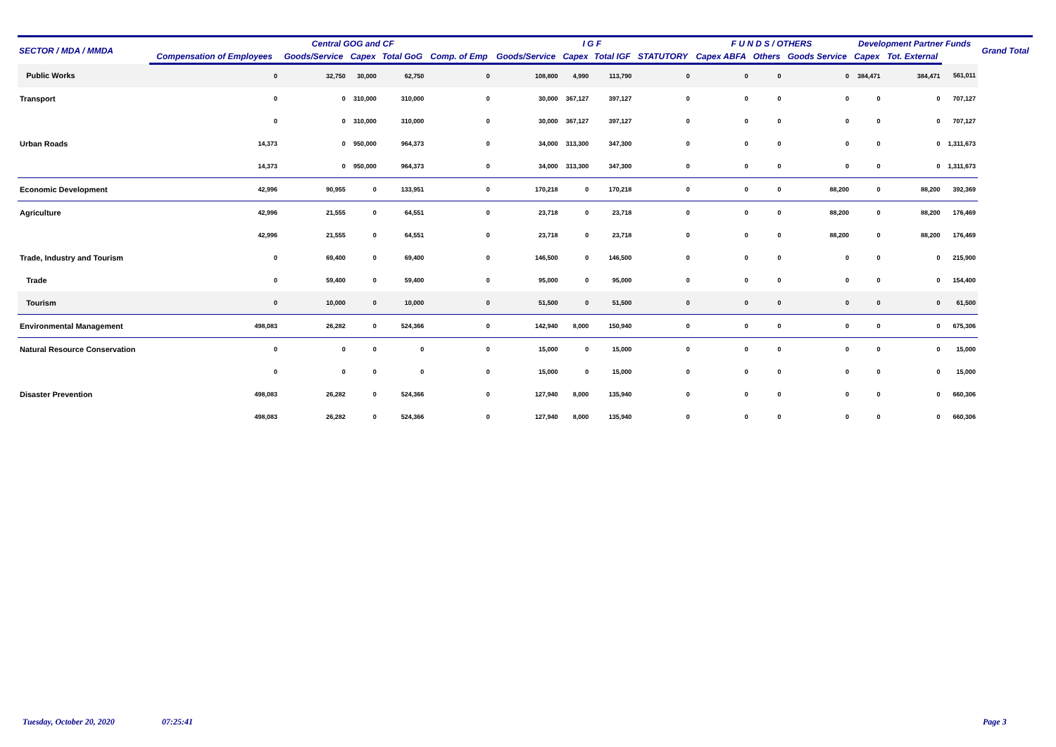| SECTOR / MDA / MMDA | | Central GOG and CF | | | | I G F | | | | F U N D S / OTHERS | | | Development Partner Funds | | | Grand Total |
| --- | --- | --- | --- | --- | --- | --- | --- | --- | --- | --- | --- | --- | --- | --- | --- | --- |
| | Compensation of Employees | Goods/Service | Capex | Total GoG | Comp. of Emp | Goods/Service | Capex | Total IGF | STATUTORY | Capex ABFA | Others | Goods Service | Capex | Tot. External | | |
| Public Works | 0 | 32,750 | 30,000 | 62,750 | 0 | 108,800 | 4,990 | 113,790 | 0 | 0 | 0 | 0 | 384,471 | 384,471 | 561,011 | |
| Transport | 0 | 0 | 310,000 | 310,000 | 0 | 30,000 | 367,127 | 397,127 | 0 | 0 | 0 | 0 | 0 | 0 | 707,127 | |
| | 0 | 0 | 310,000 | 310,000 | 0 | 30,000 | 367,127 | 397,127 | 0 | 0 | 0 | 0 | 0 | 0 | 707,127 | |
| Urban Roads | 14,373 | 0 | 950,000 | 964,373 | 0 | 34,000 | 313,300 | 347,300 | 0 | 0 | 0 | 0 | 0 | 0 | 1,311,673 | |
| | 14,373 | 0 | 950,000 | 964,373 | 0 | 34,000 | 313,300 | 347,300 | 0 | 0 | 0 | 0 | 0 | 0 | 1,311,673 | |
| Economic Development | 42,996 | 90,955 | 0 | 133,951 | 0 | 170,218 | 0 | 170,218 | 0 | 0 | 0 | 88,200 | 0 | 88,200 | 392,369 | |
| Agriculture | 42,996 | 21,555 | 0 | 64,551 | 0 | 23,718 | 0 | 23,718 | 0 | 0 | 0 | 88,200 | 0 | 88,200 | 176,469 | |
| | 42,996 | 21,555 | 0 | 64,551 | 0 | 23,718 | 0 | 23,718 | 0 | 0 | 0 | 88,200 | 0 | 88,200 | 176,469 | |
| Trade, Industry and Tourism | 0 | 69,400 | 0 | 69,400 | 0 | 146,500 | 0 | 146,500 | 0 | 0 | 0 | 0 | 0 | 0 | 215,900 | |
| Trade | 0 | 59,400 | 0 | 59,400 | 0 | 95,000 | 0 | 95,000 | 0 | 0 | 0 | 0 | 0 | 0 | 154,400 | |
| Tourism | 0 | 10,000 | 0 | 10,000 | 0 | 51,500 | 0 | 51,500 | 0 | 0 | 0 | 0 | 0 | 0 | 61,500 | |
| Environmental Management | 498,083 | 26,282 | 0 | 524,366 | 0 | 142,940 | 8,000 | 150,940 | 0 | 0 | 0 | 0 | 0 | 0 | 675,306 | |
| Natural Resource Conservation | 0 | 0 | 0 | 0 | 0 | 15,000 | 0 | 15,000 | 0 | 0 | 0 | 0 | 0 | 0 | 15,000 | |
| | 0 | 0 | 0 | 0 | 0 | 15,000 | 0 | 15,000 | 0 | 0 | 0 | 0 | 0 | 0 | 15,000 | |
| Disaster Prevention | 498,083 | 26,282 | 0 | 524,366 | 0 | 127,940 | 8,000 | 135,940 | 0 | 0 | 0 | 0 | 0 | 0 | 660,306 | |
| | 498,083 | 26,282 | 0 | 524,366 | 0 | 127,940 | 8,000 | 135,940 | 0 | 0 | 0 | 0 | 0 | 0 | 660,306 | |
Tuesday, October 20, 2020 07:25:41 Page 3